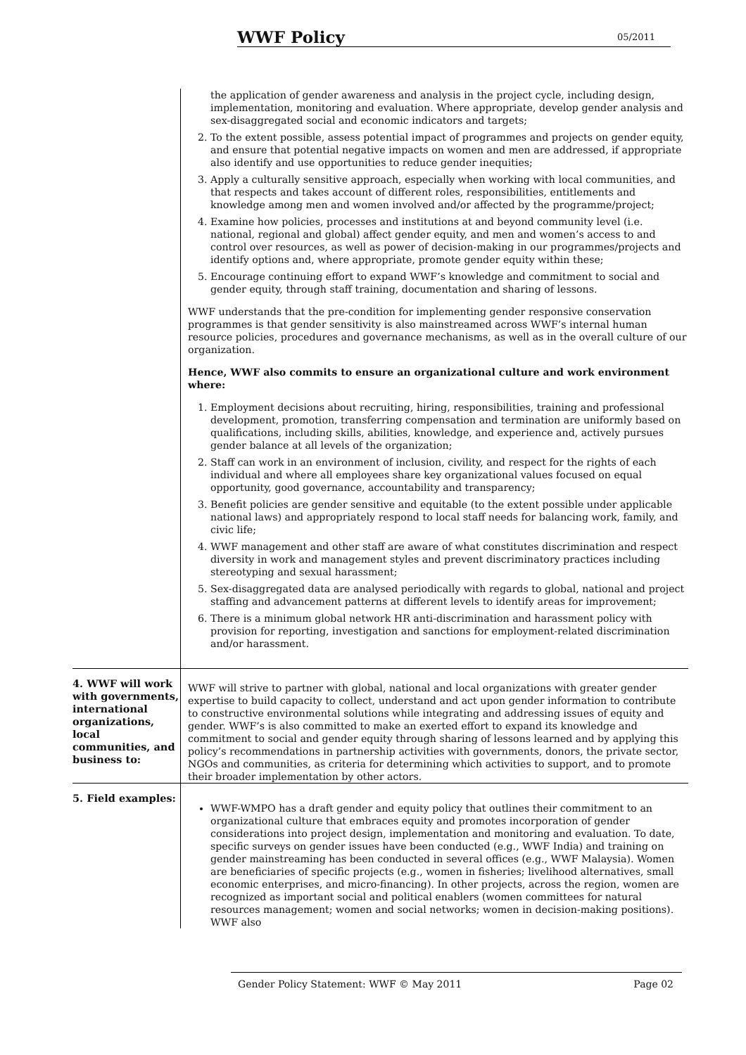WWF Policy 05/2011
| | the application of gender awareness and analysis in the project cycle, including design, implementation, monitoring and evaluation. Where appropriate, develop gender analysis and sex-disaggregated social and economic indicators and targets; 2. To the extent possible, assess potential impact of programmes and projects on gender equity, and ensure that potential negative impacts on women and men are addressed, if appropriate also identify and use opportunities to reduce gender inequities; 3. Apply a culturally sensitive approach, especially when working with local communities, and that respects and takes account of different roles, responsibilities, entitlements and knowledge among men and women involved and/or affected by the programme/project; 4. Examine how policies, processes and institutions at and beyond community level (i.e. national, regional and global) affect gender equity, and men and women’s access to and control over resources, as well as power of decision-making in our programmes/projects and identify options and, where appropriate, promote gender equity within these; 5. Encourage continuing effort to expand WWF’s knowledge and commitment to social and gender equity, through staff training, documentation and sharing of lessons. WWF understands that the pre-condition for implementing gender responsive conservation programmes is that gender sensitivity is also mainstreamed across WWF’s internal human resource policies, procedures and governance mechanisms, as well as in the overall culture of our organization. Hence, WWF also commits to ensure an organizational culture and work environment where: 1. Employment decisions about recruiting, hiring, responsibilities, training and professional development, promotion, transferring compensation and termination are uniformly based on qualifications, including skills, abilities, knowledge, and experience and, actively pursues gender balance at all levels of the organization; 2. Staff can work in an environment of inclusion, civility, and respect for the rights of each individual and where all employees share key organizational values focused on equal opportunity, good governance, accountability and transparency; 3. Benefit policies are gender sensitive and equitable (to the extent possible under applicable national laws) and appropriately respond to local staff needs for balancing work, family, and civic life; 4. WWF management and other staff are aware of what constitutes discrimination and respect diversity in work and management styles and prevent discriminatory practices including stereotyping and sexual harassment; 5. Sex-disaggregated data are analysed periodically with regards to global, national and project staffing and advancement patterns at different levels to identify areas for improvement; 6. There is a minimum global network HR anti-discrimination and harassment policy with provision for reporting, investigation and sanctions for employment-related discrimination and/or harassment. |
| 4. WWF will work with governments, international organizations, local communities, and business to: | WWF will strive to partner with global, national and local organizations with greater gender expertise to build capacity to collect, understand and act upon gender information to contribute to constructive environmental solutions while integrating and addressing issues of equity and gender. WWF’s is also committed to make an exerted effort to expand its knowledge and commitment to social and gender equity through sharing of lessons learned and by applying this policy’s recommendations in partnership activities with governments, donors, the private sector, NGOs and communities, as criteria for determining which activities to support, and to promote their broader implementation by other actors. |
| 5. Field examples: | WWF-WMPO has a draft gender and equity policy that outlines their commitment to an organizational culture that embraces equity and promotes incorporation of gender considerations into project design, implementation and monitoring and evaluation. To date, specific surveys on gender issues have been conducted (e.g., WWF India) and training on gender mainstreaming has been conducted in several offices (e.g., WWF Malaysia). Women are beneficiaries of specific projects (e.g., women in fisheries; livelihood alternatives, small economic enterprises, and micro-financing). In other projects, across the region, women are recognized as important social and political enablers (women committees for natural resources management; women and social networks; women in decision-making positions). WWF also |
Gender Policy Statement: WWF © May 2011 Page 02